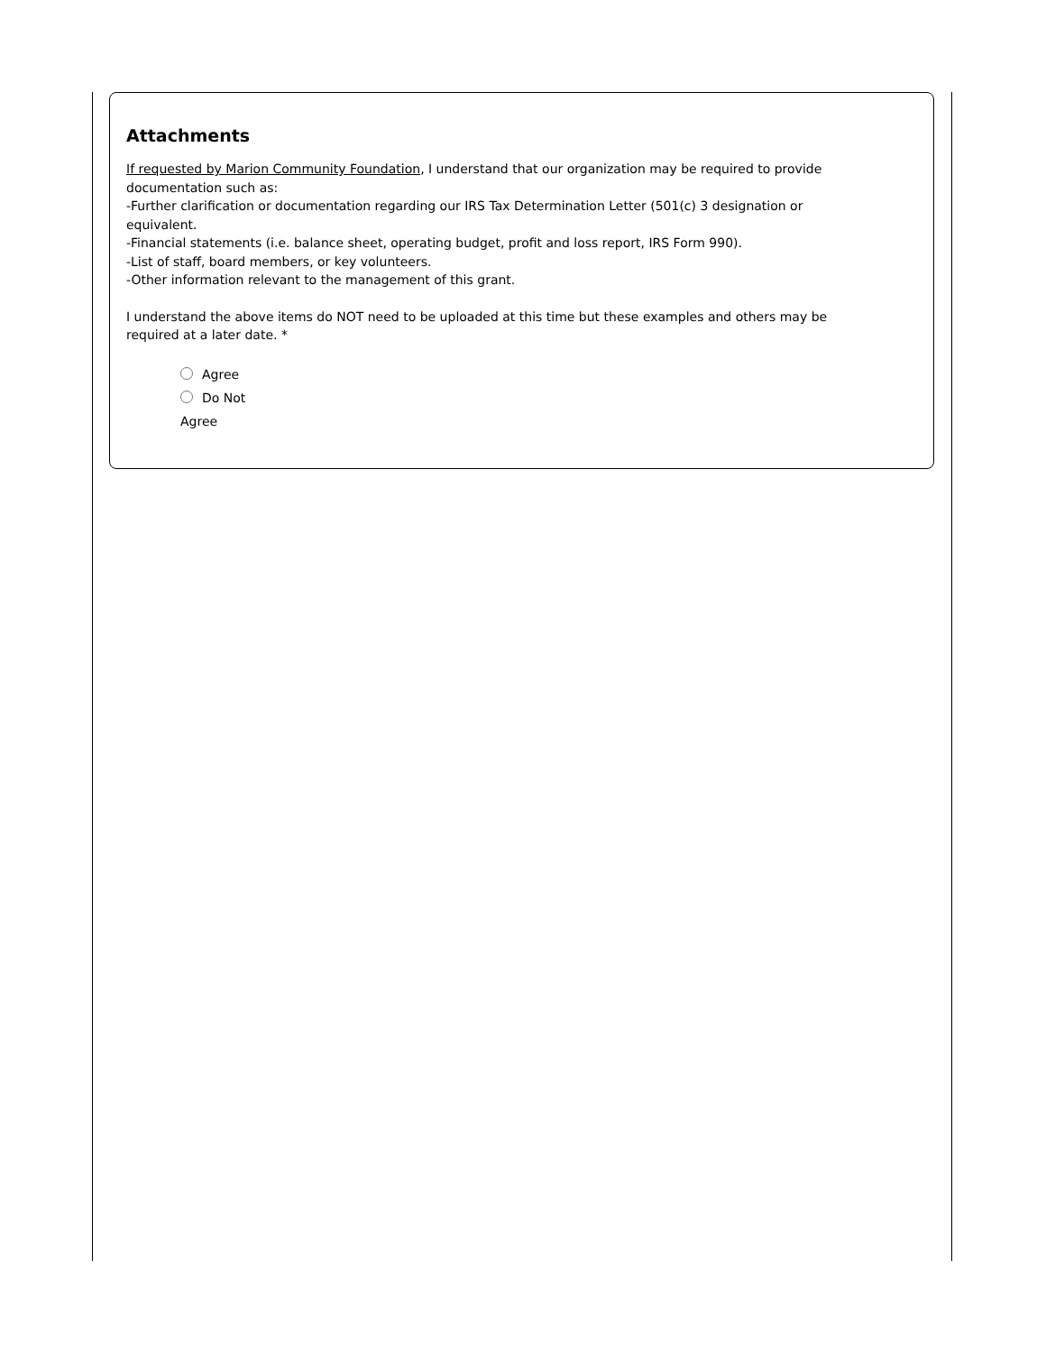Attachments
If requested by Marion Community Foundation, I understand that our organization may be required to provide documentation such as:
-Further clarification or documentation regarding our IRS Tax Determination Letter (501(c) 3 designation or equivalent.
-Financial statements (i.e. balance sheet, operating budget, profit and loss report, IRS Form 990).
-List of staff, board members, or key volunteers.
-Other information relevant to the management of this grant.
I understand the above items do NOT need to be uploaded at this time but these examples and others may be required at a later date. *
Agree
Do Not
Agree